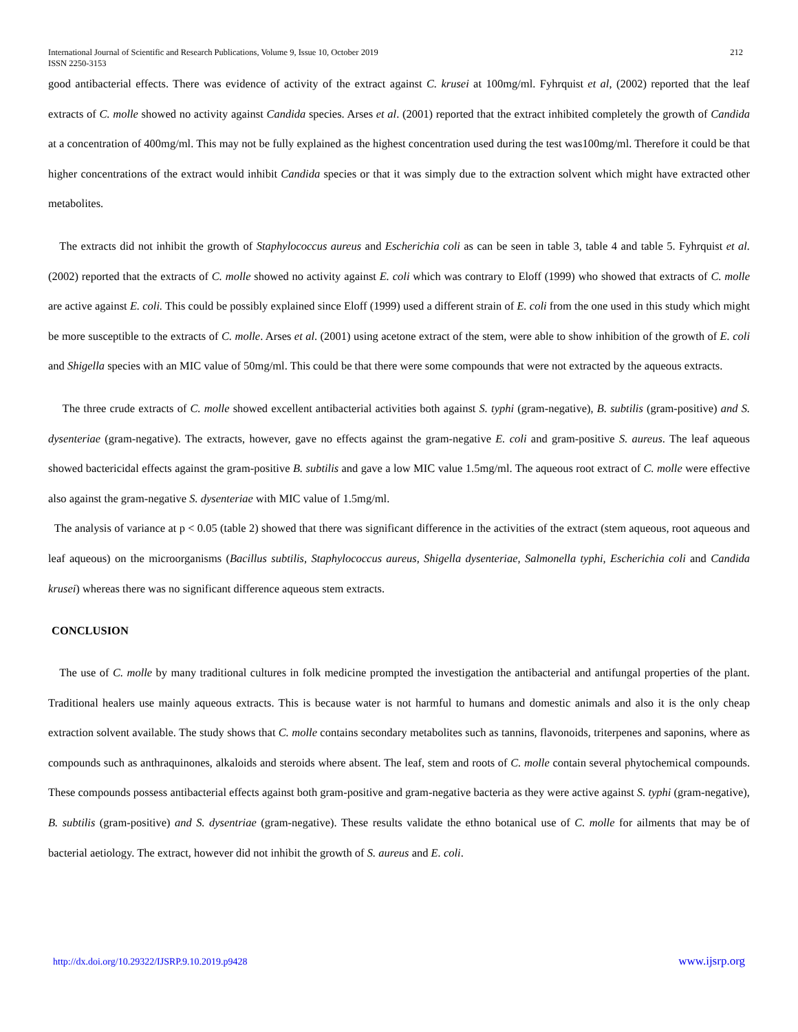International Journal of Scientific and Research Publications, Volume 9, Issue 10, October 2019
ISSN 2250-3153
212
good antibacterial effects. There was evidence of activity of the extract against C. krusei at 100mg/ml. Fyhrquist et al, (2002) reported that the leaf extracts of C. molle showed no activity against Candida species. Arses et al. (2001) reported that the extract inhibited completely the growth of Candida at a concentration of 400mg/ml. This may not be fully explained as the highest concentration used during the test was100mg/ml. Therefore it could be that higher concentrations of the extract would inhibit Candida species or that it was simply due to the extraction solvent which might have extracted other metabolites.
The extracts did not inhibit the growth of Staphylococcus aureus and Escherichia coli as can be seen in table 3, table 4 and table 5. Fyhrquist et al. (2002) reported that the extracts of C. molle showed no activity against E. coli which was contrary to Eloff (1999) who showed that extracts of C. molle are active against E. coli. This could be possibly explained since Eloff (1999) used a different strain of E. coli from the one used in this study which might be more susceptible to the extracts of C. molle. Arses et al. (2001) using acetone extract of the stem, were able to show inhibition of the growth of E. coli and Shigella species with an MIC value of 50mg/ml. This could be that there were some compounds that were not extracted by the aqueous extracts.
The three crude extracts of C. molle showed excellent antibacterial activities both against S. typhi (gram-negative), B. subtilis (gram-positive) and S. dysenteriae (gram-negative). The extracts, however, gave no effects against the gram-negative E. coli and gram-positive S. aureus. The leaf aqueous showed bactericidal effects against the gram-positive B. subtilis and gave a low MIC value 1.5mg/ml. The aqueous root extract of C. molle were effective also against the gram-negative S. dysenteriae with MIC value of 1.5mg/ml.
The analysis of variance at p < 0.05 (table 2) showed that there was significant difference in the activities of the extract (stem aqueous, root aqueous and leaf aqueous) on the microorganisms (Bacillus subtilis, Staphylococcus aureus, Shigella dysenteriae, Salmonella typhi, Escherichia coli and Candida krusei) whereas there was no significant difference aqueous stem extracts.
CONCLUSION
The use of C. molle by many traditional cultures in folk medicine prompted the investigation the antibacterial and antifungal properties of the plant. Traditional healers use mainly aqueous extracts. This is because water is not harmful to humans and domestic animals and also it is the only cheap extraction solvent available. The study shows that C. molle contains secondary metabolites such as tannins, flavonoids, triterpenes and saponins, where as compounds such as anthraquinones, alkaloids and steroids where absent. The leaf, stem and roots of C. molle contain several phytochemical compounds. These compounds possess antibacterial effects against both gram-positive and gram-negative bacteria as they were active against S. typhi (gram-negative), B. subtilis (gram-positive) and S. dysentriae (gram-negative). These results validate the ethno botanical use of C. molle for ailments that may be of bacterial aetiology. The extract, however did not inhibit the growth of S. aureus and E. coli.
http://dx.doi.org/10.29322/IJSRP.9.10.2019.p9428 www.ijsrp.org